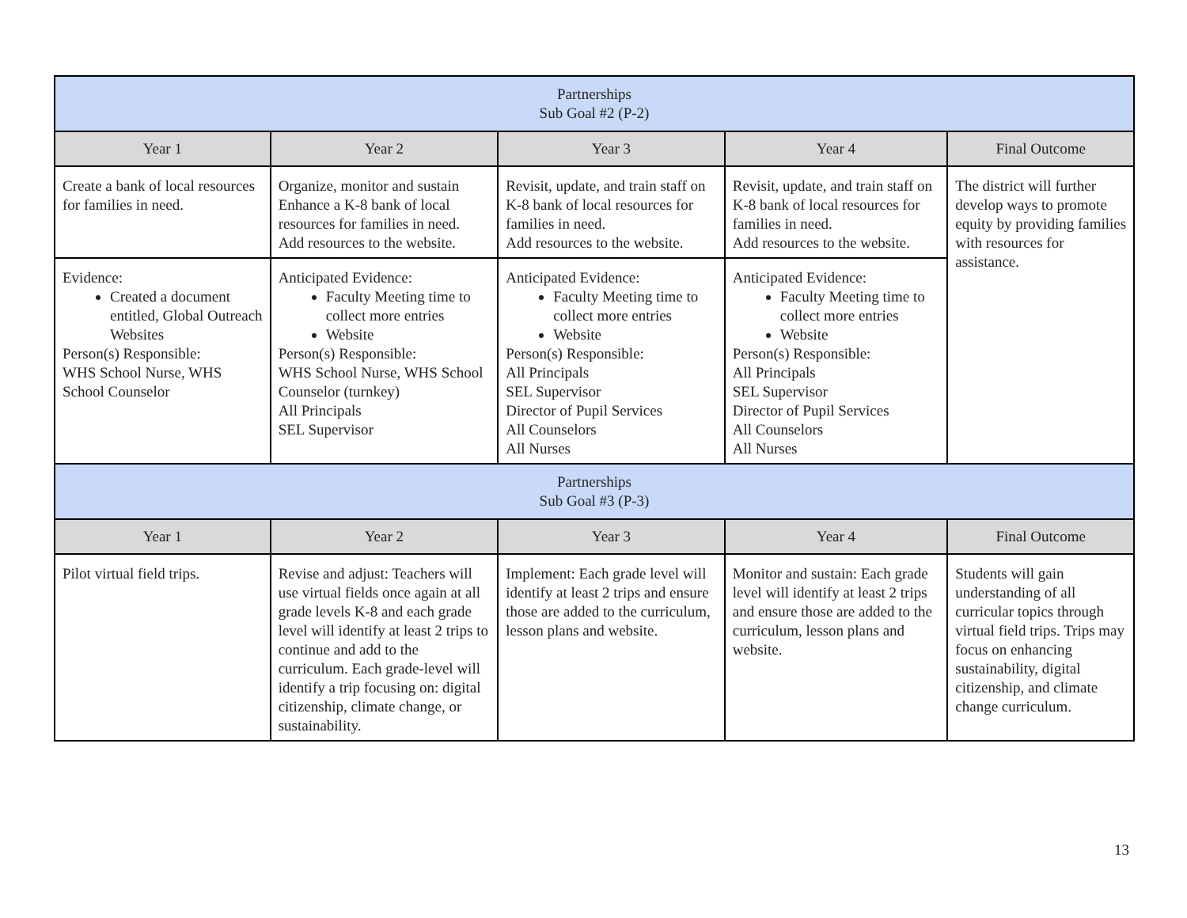| Partnerships Sub Goal #2 (P-2) | | | | |
| Year 1 | Year 2 | Year 3 | Year 4 | Final Outcome |
| Create a bank of local resources for families in need. | Organize, monitor and sustain Enhance a K-8 bank of local resources for families in need. Add resources to the website. | Revisit, update, and train staff on K-8 bank of local resources for families in need. Add resources to the website. | Revisit, update, and train staff on K-8 bank of local resources for families in need. Add resources to the website. | The district will further develop ways to promote equity by providing families with resources for assistance. |
| Evidence: Created a document entitled, Global Outreach Websites Person(s) Responsible: WHS School Nurse, WHS School Counselor | Anticipated Evidence: Faculty Meeting time to collect more entries Website Person(s) Responsible: WHS School Nurse, WHS School Counselor (turnkey) All Principals SEL Supervisor | Anticipated Evidence: Faculty Meeting time to collect more entries Website Person(s) Responsible: All Principals SEL Supervisor Director of Pupil Services All Counselors All Nurses | Anticipated Evidence: Faculty Meeting time to collect more entries Website Person(s) Responsible: All Principals SEL Supervisor Director of Pupil Services All Counselors All Nurses | |
| Partnerships Sub Goal #3 (P-3) | | | | |
| Year 1 | Year 2 | Year 3 | Year 4 | Final Outcome |
| Pilot virtual field trips. | Revise and adjust: Teachers will use virtual fields once again at all grade levels K-8 and each grade level will identify at least 2 trips to continue and add to the curriculum. Each grade-level will identify a trip focusing on: digital citizenship, climate change, or sustainability. | Implement: Each grade level will identify at least 2 trips and ensure those are added to the curriculum, lesson plans and website. | Monitor and sustain: Each grade level will identify at least 2 trips and ensure those are added to the curriculum, lesson plans and website. | Students will gain understanding of all curricular topics through virtual field trips. Trips may focus on enhancing sustainability, digital citizenship, and climate change curriculum. |
13